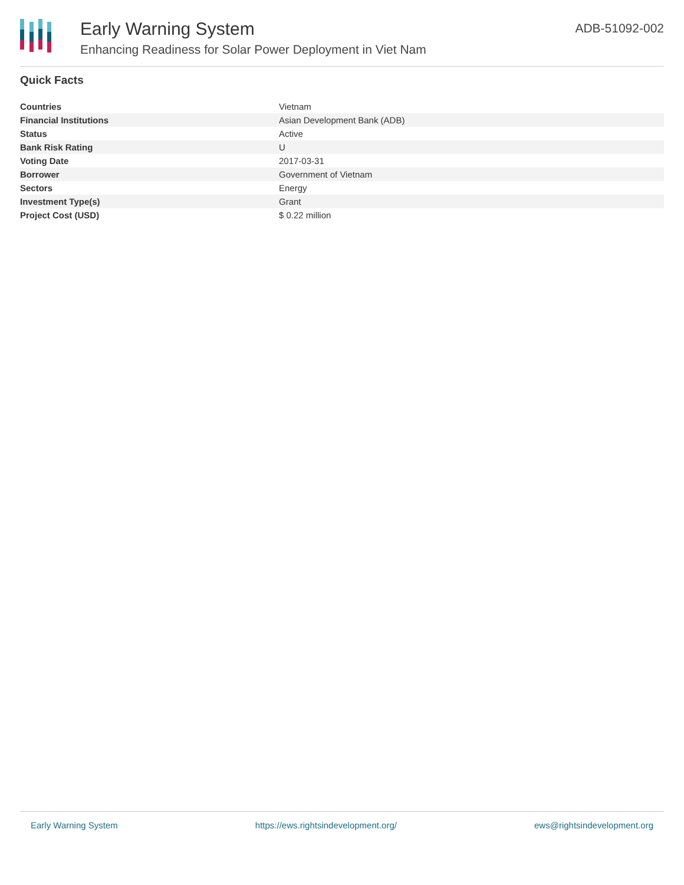Early Warning System
Enhancing Readiness for Solar Power Deployment in Viet Nam
ADB-51092-002
Quick Facts
| Countries | Vietnam |
| Financial Institutions | Asian Development Bank (ADB) |
| Status | Active |
| Bank Risk Rating | U |
| Voting Date | 2017-03-31 |
| Borrower | Government of Vietnam |
| Sectors | Energy |
| Investment Type(s) | Grant |
| Project Cost (USD) | $ 0.22 million |
Early Warning System https://ews.rightsindevelopment.org/ ews@rightsindevelopment.org